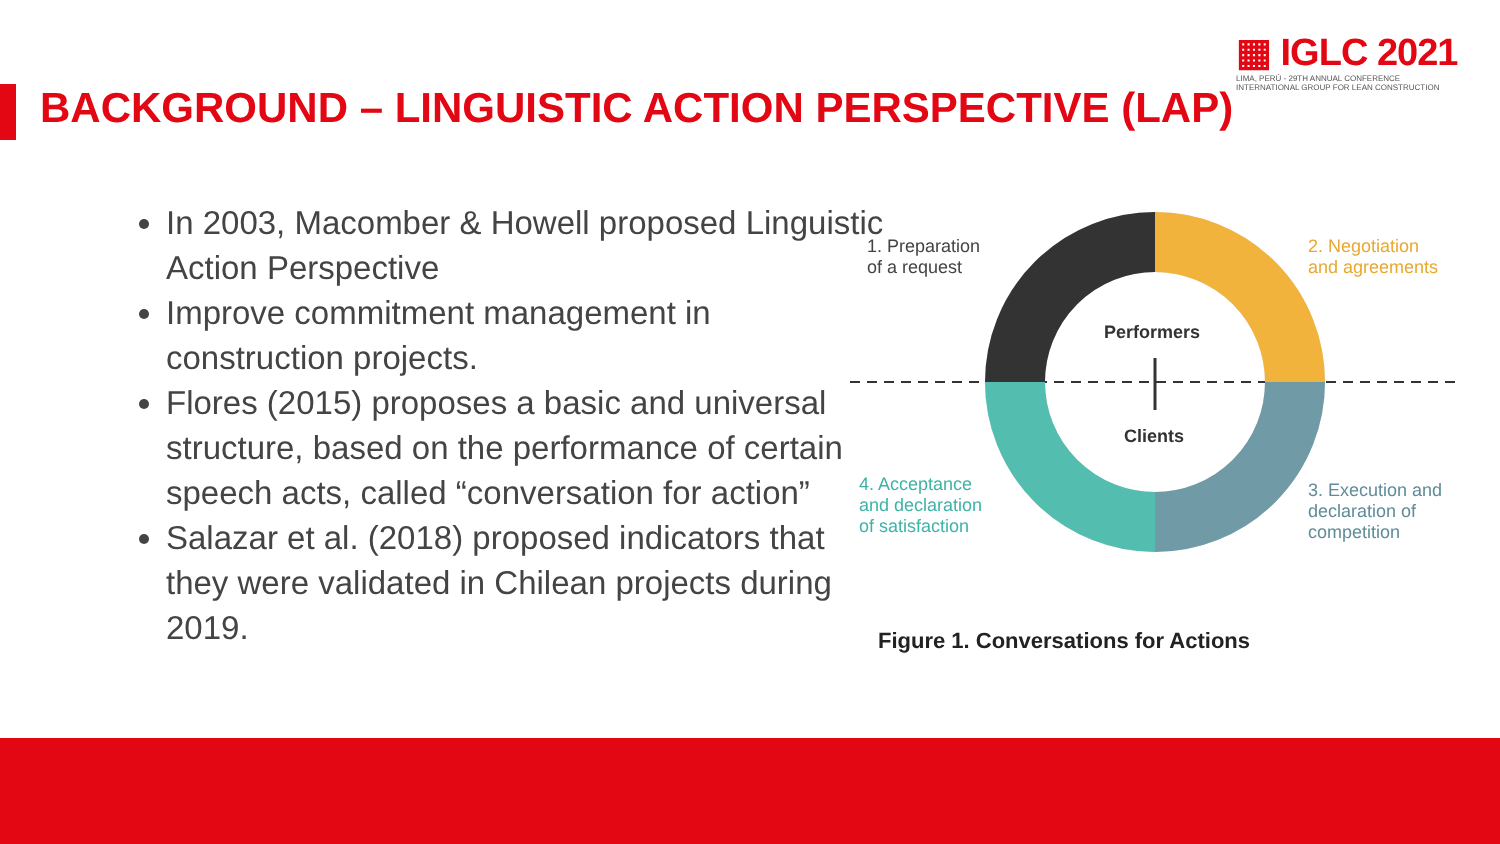▦ IGLC 2021
LIMA, PERÚ - 29TH ANNUAL CONFERENCE
INTERNATIONAL GROUP FOR LEAN CONSTRUCTION
BACKGROUND – LINGUISTIC ACTION PERSPECTIVE (LAP)
In 2003, Macomber & Howell proposed Linguistic Action Perspective
Improve commitment management in construction projects.
Flores (2015) proposes a basic and universal structure, based on the performance of certain speech acts, called “conversation for action”
Salazar et al. (2018) proposed indicators that they were validated in Chilean projects during 2019.
1. Preparation
of a request
2. Negotiation
and agreements
3. Execution and
declaration of
competition
4. Acceptance
and declaration
of satisfaction
Performers
Clients
Figure 1. Conversations for Actions